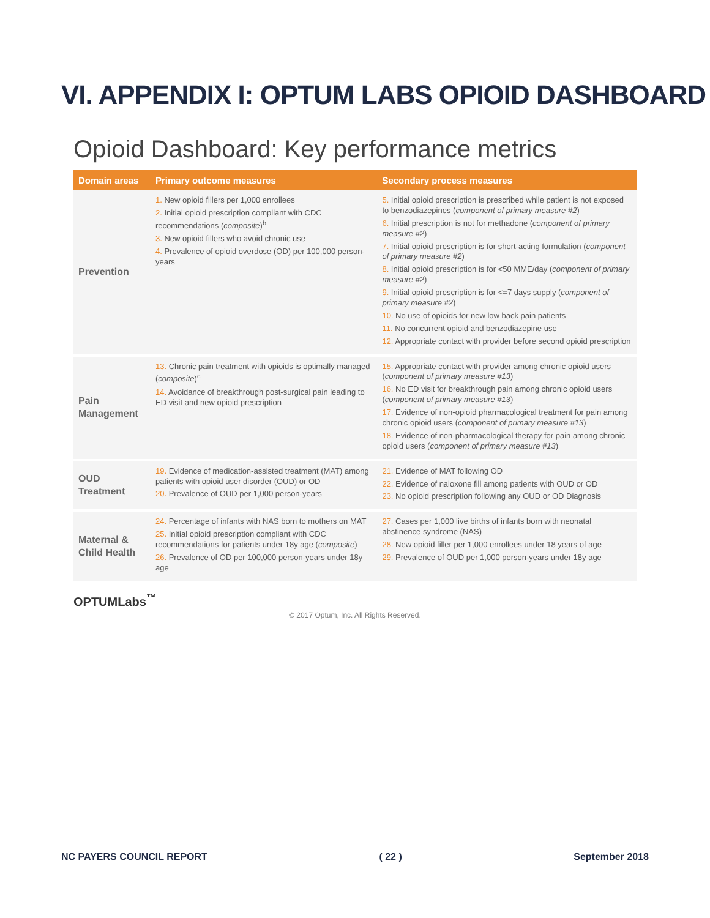VI. APPENDIX I: OPTUM LABS OPIOID DASHBOARD
Opioid Dashboard: Key performance metrics
| Domain areas | Primary outcome measures | Secondary process measures |
| --- | --- | --- |
| Prevention | 1. New opioid fillers per 1,000 enrollees 2. Initial opioid prescription compliant with CDC recommendations ( composite )<sup>b</sup> 3. New opioid fillers who avoid chronic use 4. Prevalence of opioid overdose (OD) per 100,000 person-years | 5. Initial opioid prescription is prescribed while patient is not exposed to benzodiazepines ( component of primary measure #2 ) 6. Initial prescription is not for methadone ( component of primary measure #2 ) 7. Initial opioid prescription is for short-acting formulation ( component of primary measure #2 ) 8. Initial opioid prescription is for <50 MME/day ( component of primary measure #2 ) 9. Initial opioid prescription is for <=7 days supply ( component of primary measure #2 ) 10. No use of opioids for new low back pain patients 11. No concurrent opioid and benzodiazepine use 12. Appropriate contact with provider before second opioid prescription |
| Pain Management | 13. Chronic pain treatment with opioids is optimally managed ( composite )<sup>c</sup> 14. Avoidance of breakthrough post-surgical pain leading to ED visit and new opioid prescription | 15. Appropriate contact with provider among chronic opioid users ( component of primary measure #13 ) 16. No ED visit for breakthrough pain among chronic opioid users ( component of primary measure #13 ) 17. Evidence of non-opioid pharmacological treatment for pain among chronic opioid users ( component of primary measure #13 ) 18. Evidence of non-pharmacological therapy for pain among chronic opioid users ( component of primary measure #13 ) |
| OUD Treatment | 19. Evidence of medication-assisted treatment (MAT) among patients with opioid user disorder (OUD) or OD 20. Prevalence of OUD per 1,000 person-years | 21. Evidence of MAT following OD 22. Evidence of naloxone fill among patients with OUD or OD 23. No opioid prescription following any OUD or OD Diagnosis |
| Maternal & Child Health | 24. Percentage of infants with NAS born to mothers on MAT 25. Initial opioid prescription compliant with CDC recommendations for patients under 18y age ( composite ) 26. Prevalence of OD per 100,000 person-years under 18y age | 27. Cases per 1,000 live births of infants born with neonatal abstinence syndrome (NAS) 28. New opioid filler per 1,000 enrollees under 18 years of age 29. Prevalence of OUD per 1,000 person-years under 18y age |
OPTUMLabs<sup>™</sup>
© 2017 Optum, Inc. All Rights Reserved.
NC PAYERS COUNCIL REPORT ( 22 ) September 2018